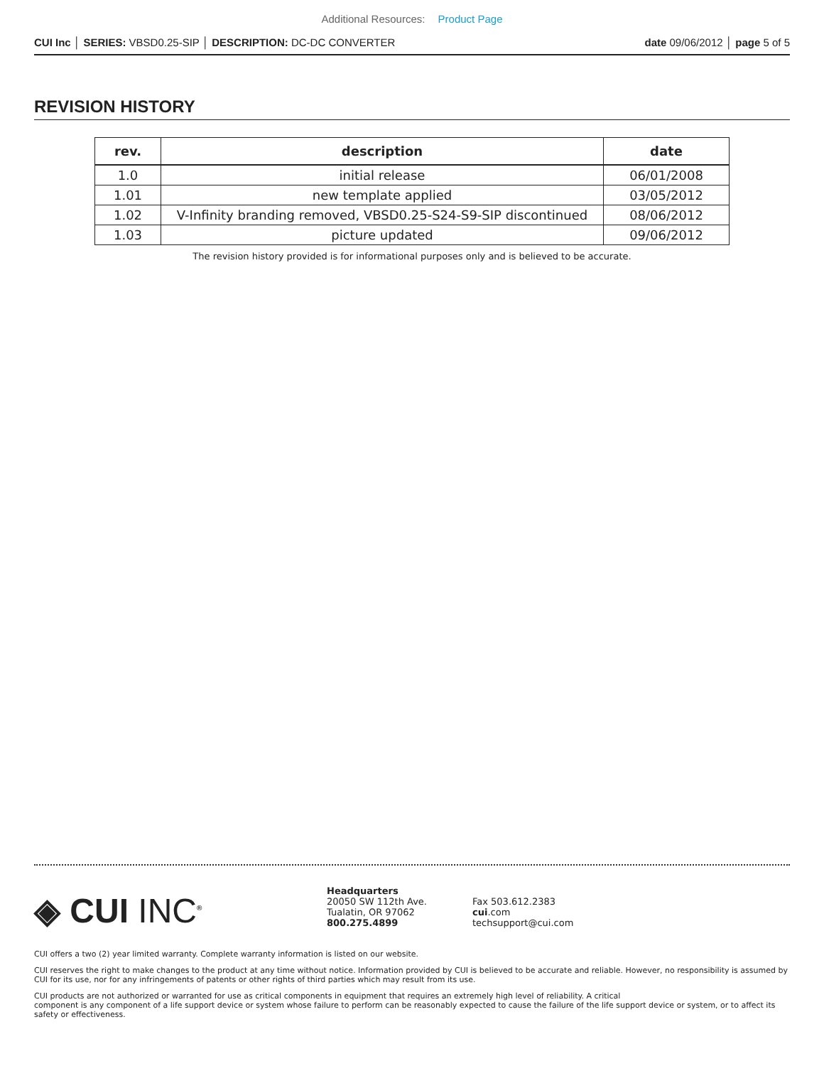Additional Resources: Product Page
CUI Inc │ SERIES: VBSD0.25-SIP │ DESCRIPTION: DC-DC CONVERTER
date 09/06/2012 │ page 5 of 5
REVISION HISTORY
| rev. | description | date |
| --- | --- | --- |
| 1.0 | initial release | 06/01/2008 |
| 1.01 | new template applied | 03/05/2012 |
| 1.02 | V-Infinity branding removed, VBSD0.25-S24-S9-SIP discontinued | 08/06/2012 |
| 1.03 | picture updated | 09/06/2012 |
The revision history provided is for informational purposes only and is believed to be accurate.
◈ CUI INC<sup>®</sup>
Headquarters
20050 SW 112th Ave.
Tualatin, OR 97062
800.275.4899
Fax 503.612.2383
cui.com
techsupport@cui.com
CUI offers a two (2) year limited warranty. Complete warranty information is listed on our website.
CUI reserves the right to make changes to the product at any time without notice. Information provided by CUI is believed to be accurate and reliable. However, no responsibility is assumed by CUI for its use, nor for any infringements of patents or other rights of third parties which may result from its use.
CUI products are not authorized or warranted for use as critical components in equipment that requires an extremely high level of reliability. A critical
component is any component of a life support device or system whose failure to perform can be reasonably expected to cause the failure of the life support device or system, or to affect its safety or effectiveness.